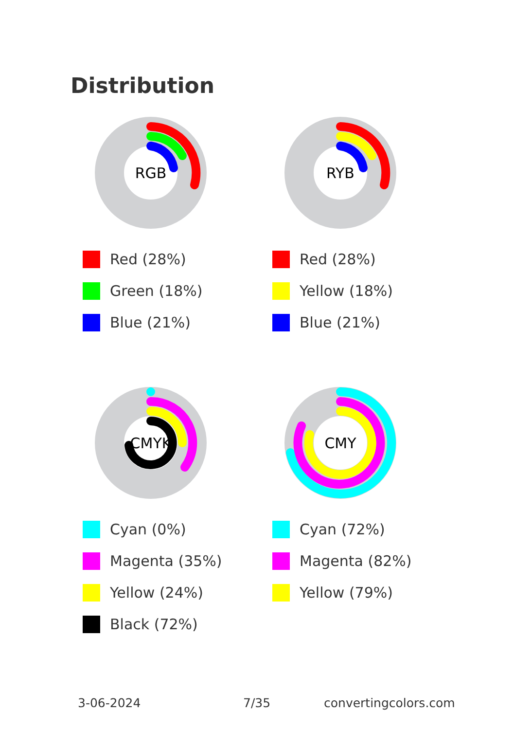Distribution
RGB
Red (28%)
Green (18%)
Blue (21%)
RYB
Red (28%)
Yellow (18%)
Blue (21%)
CMYK
Cyan (0%)
Magenta (35%)
Yellow (24%)
Black (72%)
CMY
Cyan (72%)
Magenta (82%)
Yellow (79%)
3-06-2024 7/35 convertingcolors.com